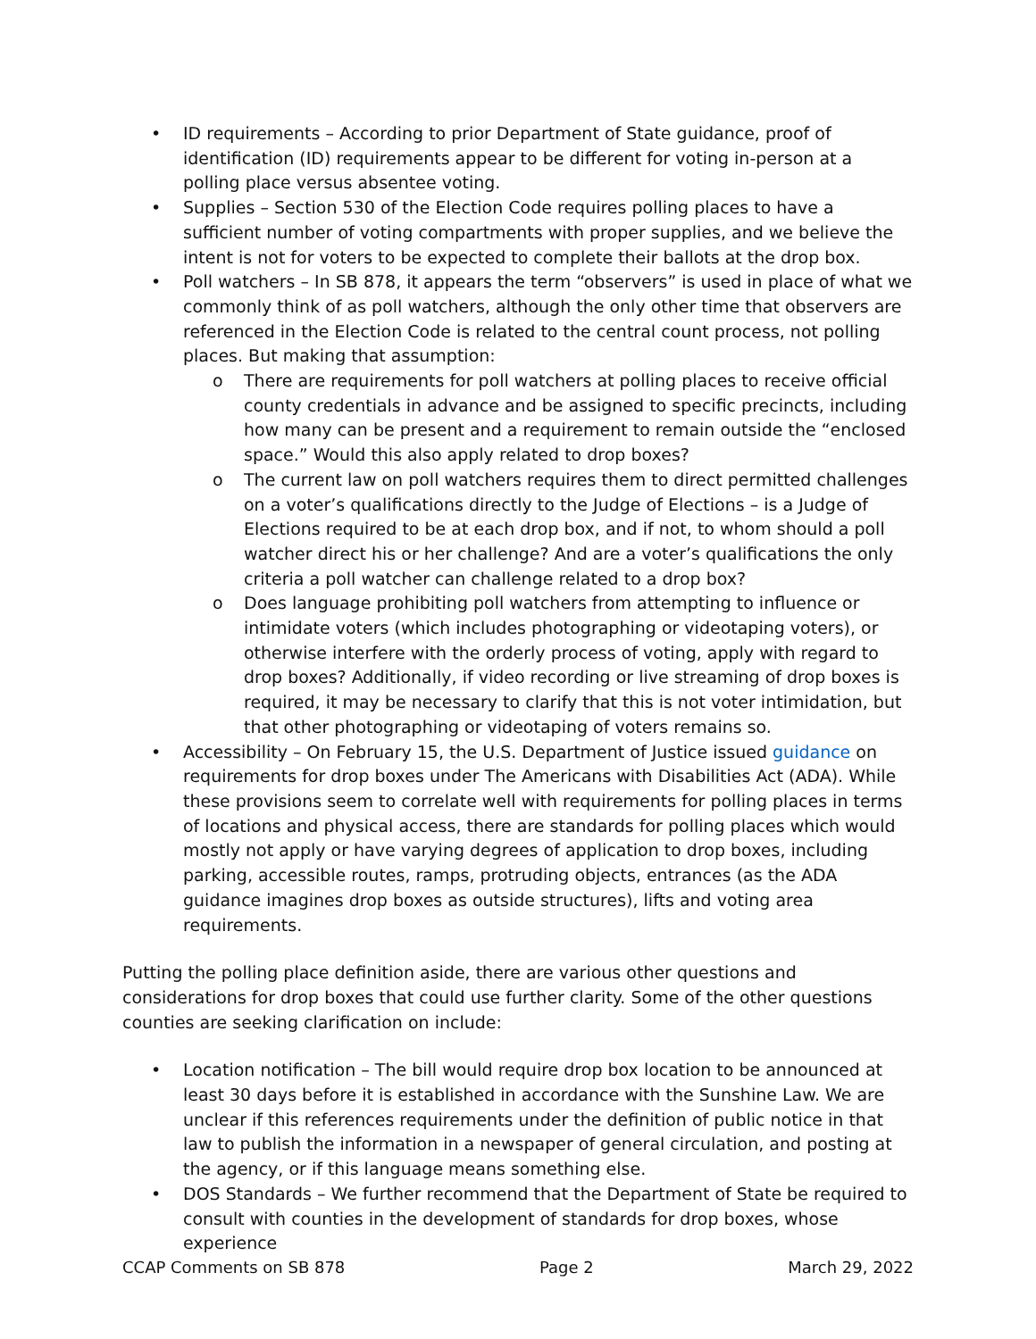• ID requirements – According to prior Department of State guidance, proof of identification (ID) requirements appear to be different for voting in-person at a polling place versus absentee voting.
• Supplies – Section 530 of the Election Code requires polling places to have a sufficient number of voting compartments with proper supplies, and we believe the intent is not for voters to be expected to complete their ballots at the drop box.
• Poll watchers – In SB 878, it appears the term “observers” is used in place of what we commonly think of as poll watchers, although the only other time that observers are referenced in the Election Code is related to the central count process, not polling places. But making that assumption:
o There are requirements for poll watchers at polling places to receive official county credentials in advance and be assigned to specific precincts, including how many can be present and a requirement to remain outside the “enclosed space.” Would this also apply related to drop boxes?
o The current law on poll watchers requires them to direct permitted challenges on a voter’s qualifications directly to the Judge of Elections – is a Judge of Elections required to be at each drop box, and if not, to whom should a poll watcher direct his or her challenge? And are a voter’s qualifications the only criteria a poll watcher can challenge related to a drop box?
o Does language prohibiting poll watchers from attempting to influence or intimidate voters (which includes photographing or videotaping voters), or otherwise interfere with the orderly process of voting, apply with regard to drop boxes? Additionally, if video recording or live streaming of drop boxes is required, it may be necessary to clarify that this is not voter intimidation, but that other photographing or videotaping of voters remains so.
• Accessibility – On February 15, the U.S. Department of Justice issued guidance on requirements for drop boxes under The Americans with Disabilities Act (ADA). While these provisions seem to correlate well with requirements for polling places in terms of locations and physical access, there are standards for polling places which would mostly not apply or have varying degrees of application to drop boxes, including parking, accessible routes, ramps, protruding objects, entrances (as the ADA guidance imagines drop boxes as outside structures), lifts and voting area requirements.
Putting the polling place definition aside, there are various other questions and considerations for drop boxes that could use further clarity. Some of the other questions counties are seeking clarification on include:
• Location notification – The bill would require drop box location to be announced at least 30 days before it is established in accordance with the Sunshine Law. We are unclear if this references requirements under the definition of public notice in that law to publish the information in a newspaper of general circulation, and posting at the agency, or if this language means something else.
• DOS Standards – We further recommend that the Department of State be required to consult with counties in the development of standards for drop boxes, whose experience
CCAP Comments on SB 878 Page 2 March 29, 2022